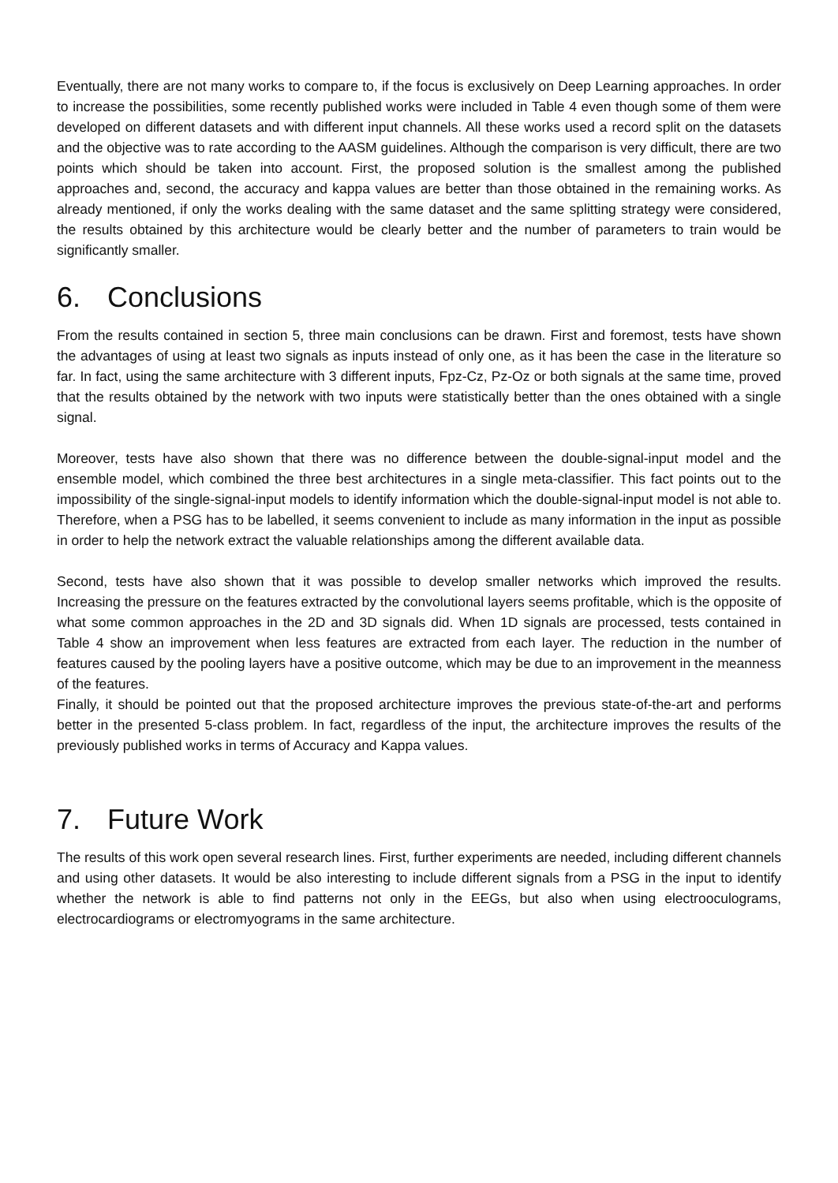Eventually, there are not many works to compare to, if the focus is exclusively on Deep Learning approaches. In order to increase the possibilities, some recently published works were included in Table 4 even though some of them were developed on different datasets and with different input channels. All these works used a record split on the datasets and the objective was to rate according to the AASM guidelines. Although the comparison is very difficult, there are two points which should be taken into account. First, the proposed solution is the smallest among the published approaches and, second, the accuracy and kappa values are better than those obtained in the remaining works. As already mentioned, if only the works dealing with the same dataset and the same splitting strategy were considered, the results obtained by this architecture would be clearly better and the number of parameters to train would be significantly smaller.
6. Conclusions
From the results contained in section 5, three main conclusions can be drawn. First and foremost, tests have shown the advantages of using at least two signals as inputs instead of only one, as it has been the case in the literature so far. In fact, using the same architecture with 3 different inputs, Fpz-Cz, Pz-Oz or both signals at the same time, proved that the results obtained by the network with two inputs were statistically better than the ones obtained with a single signal.
Moreover, tests have also shown that there was no difference between the double-signal-input model and the ensemble model, which combined the three best architectures in a single meta-classifier. This fact points out to the impossibility of the single-signal-input models to identify information which the double-signal-input model is not able to. Therefore, when a PSG has to be labelled, it seems convenient to include as many information in the input as possible in order to help the network extract the valuable relationships among the different available data.
Second, tests have also shown that it was possible to develop smaller networks which improved the results. Increasing the pressure on the features extracted by the convolutional layers seems profitable, which is the opposite of what some common approaches in the 2D and 3D signals did. When 1D signals are processed, tests contained in Table 4 show an improvement when less features are extracted from each layer. The reduction in the number of features caused by the pooling layers have a positive outcome, which may be due to an improvement in the meanness of the features.
Finally, it should be pointed out that the proposed architecture improves the previous state-of-the-art and performs better in the presented 5-class problem. In fact, regardless of the input, the architecture improves the results of the previously published works in terms of Accuracy and Kappa values.
7. Future Work
The results of this work open several research lines. First, further experiments are needed, including different channels and using other datasets. It would be also interesting to include different signals from a PSG in the input to identify whether the network is able to find patterns not only in the EEGs, but also when using electrooculograms, electrocardiograms or electromyograms in the same architecture.